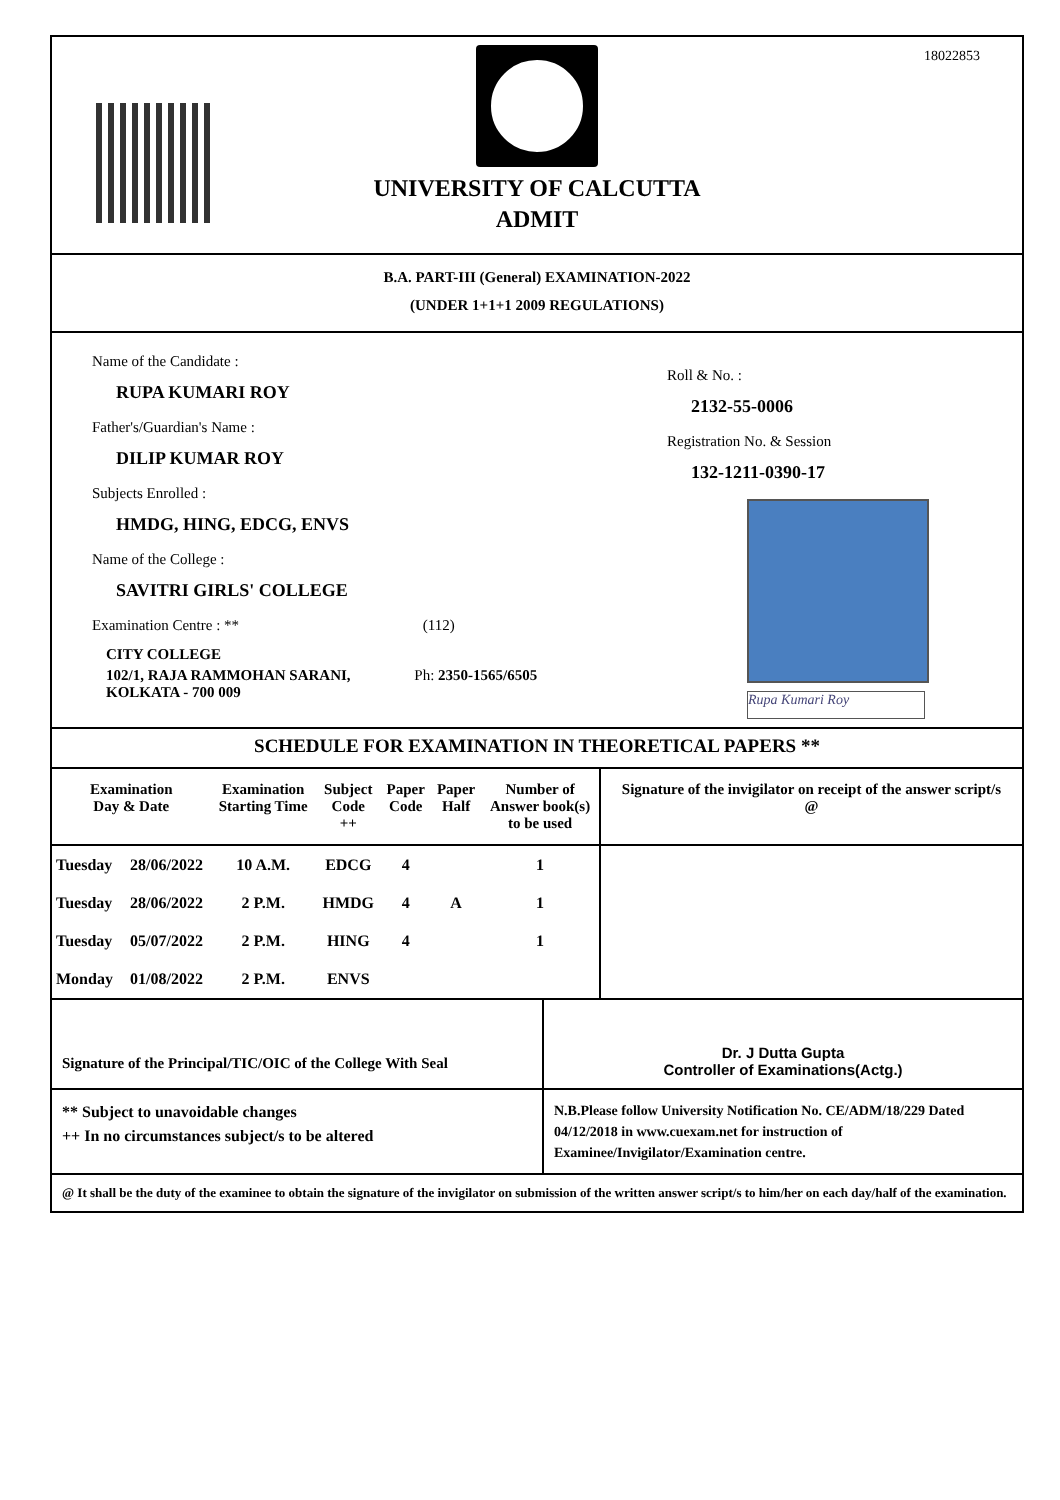18022853
UNIVERSITY OF CALCUTTA
ADMIT
B.A. PART-III (General) EXAMINATION-2022
(UNDER 1+1+1 2009 REGULATIONS)
Name of the Candidate :
RUPA KUMARI ROY
Father's/Guardian's Name :
DILIP KUMAR ROY
Subjects Enrolled :
HMDG, HING, EDCG, ENVS
Name of the College :
SAVITRI GIRLS' COLLEGE
Examination Centre : ** (112)
CITY COLLEGE
102/1, RAJA RAMMOHAN SARANI, Ph: 2350-1565/6505
KOLKATA - 700 009
Roll & No. :
2132-55-0006
Registration No. & Session
132-1211-0390-17
Rupa Kumari Roy
SCHEDULE FOR EXAMINATION IN THEORETICAL PAPERS **
| Examination Day & Date | | Examination Starting Time | Subject Code ++ | Paper Code | Paper Half | Number of Answer book(s) to be used | Signature of the invigilator on receipt of the answer script/s @ |
| --- | --- | --- | --- | --- | --- | --- | --- |
| Tuesday | 28/06/2022 | 10 A.M. | EDCG | 4 | | 1 | |
| Tuesday | 28/06/2022 | 2 P.M. | HMDG | 4 | A | 1 | |
| Tuesday | 05/07/2022 | 2 P.M. | HING | 4 | | 1 | |
| Monday | 01/08/2022 | 2 P.M. | ENVS | | | | |
Signature of the Principal/TIC/OIC of the College With Seal
Dr. J Dutta Gupta
Controller of Examinations(Actg.)
** Subject to unavoidable changes
++ In no circumstances subject/s to be altered
N.B.Please follow University Notification No. CE/ADM/18/229 Dated 04/12/2018 in www.cuexam.net for instruction of Examinee/Invigilator/Examination centre.
@ It shall be the duty of the examinee to obtain the signature of the invigilator on submission of the written answer script/s to him/her on each day/half of the examination.